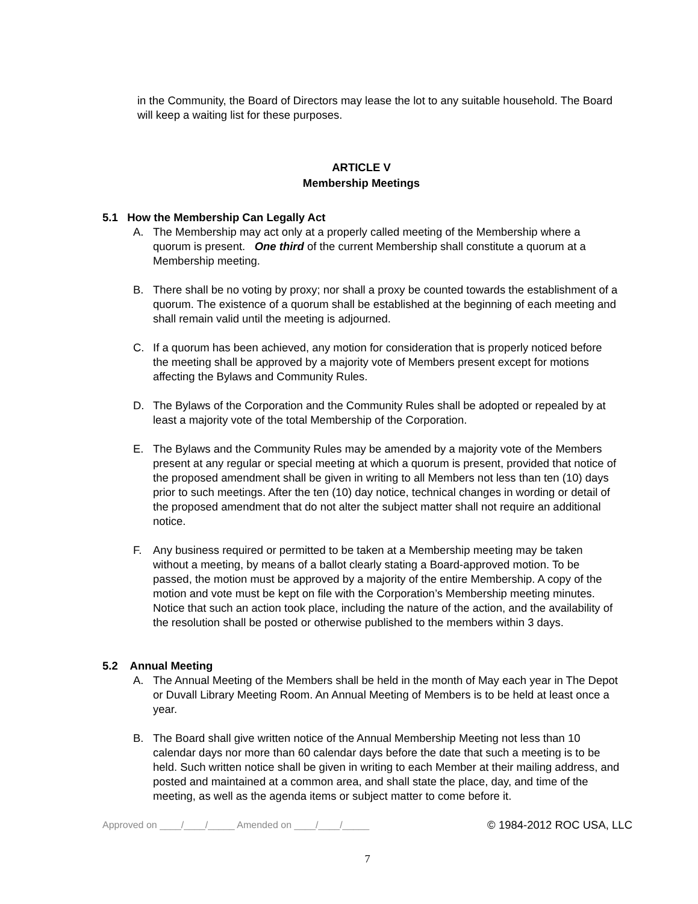in the Community, the Board of Directors may lease the lot to any suitable household. The Board will keep a waiting list for these purposes.
ARTICLE V
Membership Meetings
5.1 How the Membership Can Legally Act
A. The Membership may act only at a properly called meeting of the Membership where a quorum is present. One third of the current Membership shall constitute a quorum at a Membership meeting.
B. There shall be no voting by proxy; nor shall a proxy be counted towards the establishment of a quorum. The existence of a quorum shall be established at the beginning of each meeting and shall remain valid until the meeting is adjourned.
C. If a quorum has been achieved, any motion for consideration that is properly noticed before the meeting shall be approved by a majority vote of Members present except for motions affecting the Bylaws and Community Rules.
D. The Bylaws of the Corporation and the Community Rules shall be adopted or repealed by at least a majority vote of the total Membership of the Corporation.
E. The Bylaws and the Community Rules may be amended by a majority vote of the Members present at any regular or special meeting at which a quorum is present, provided that notice of the proposed amendment shall be given in writing to all Members not less than ten (10) days prior to such meetings. After the ten (10) day notice, technical changes in wording or detail of the proposed amendment that do not alter the subject matter shall not require an additional notice.
F. Any business required or permitted to be taken at a Membership meeting may be taken without a meeting, by means of a ballot clearly stating a Board-approved motion. To be passed, the motion must be approved by a majority of the entire Membership. A copy of the motion and vote must be kept on file with the Corporation’s Membership meeting minutes. Notice that such an action took place, including the nature of the action, and the availability of the resolution shall be posted or otherwise published to the members within 3 days.
5.2 Annual Meeting
A. The Annual Meeting of the Members shall be held in the month of May each year in The Depot or Duvall Library Meeting Room. An Annual Meeting of Members is to be held at least once a year.
B. The Board shall give written notice of the Annual Membership Meeting not less than 10 calendar days nor more than 60 calendar days before the date that such a meeting is to be held. Such written notice shall be given in writing to each Member at their mailing address, and posted and maintained at a common area, and shall state the place, day, and time of the meeting, as well as the agenda items or subject matter to come before it.
Approved on ____/____/_____ Amended on ____/____/_____ © 1984-2012 ROC USA, LLC
7